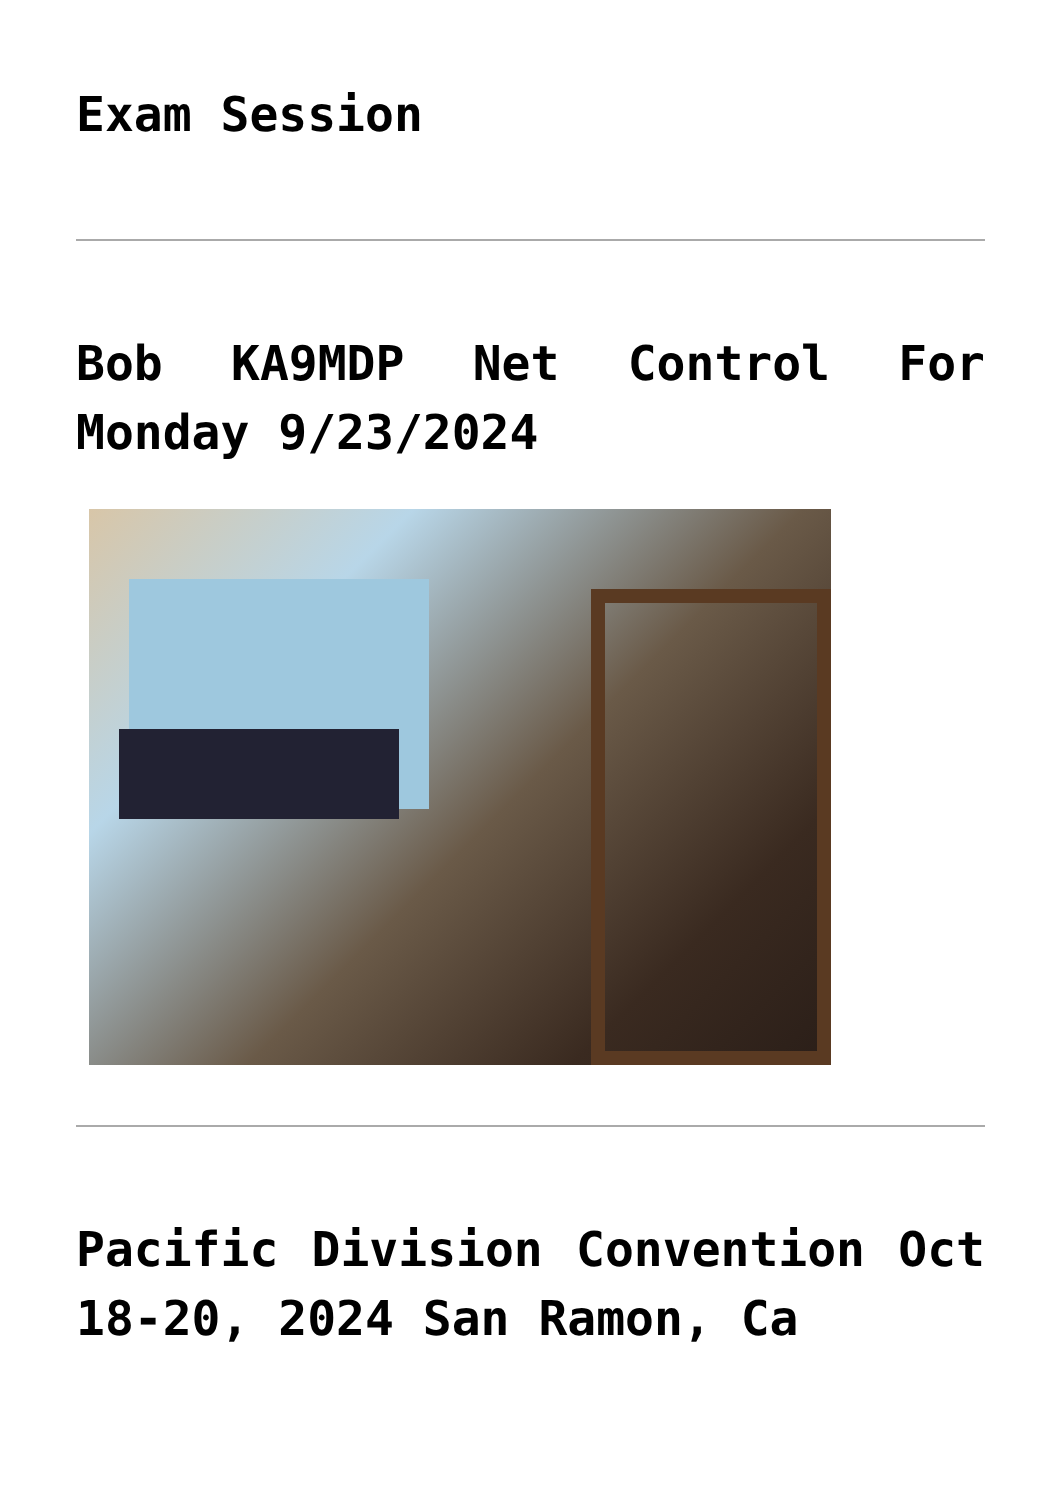Exam Session
Bob KA9MDP Net Control For Monday 9/23/2024
Pacific Division Convention Oct 18-20, 2024 San Ramon, Ca